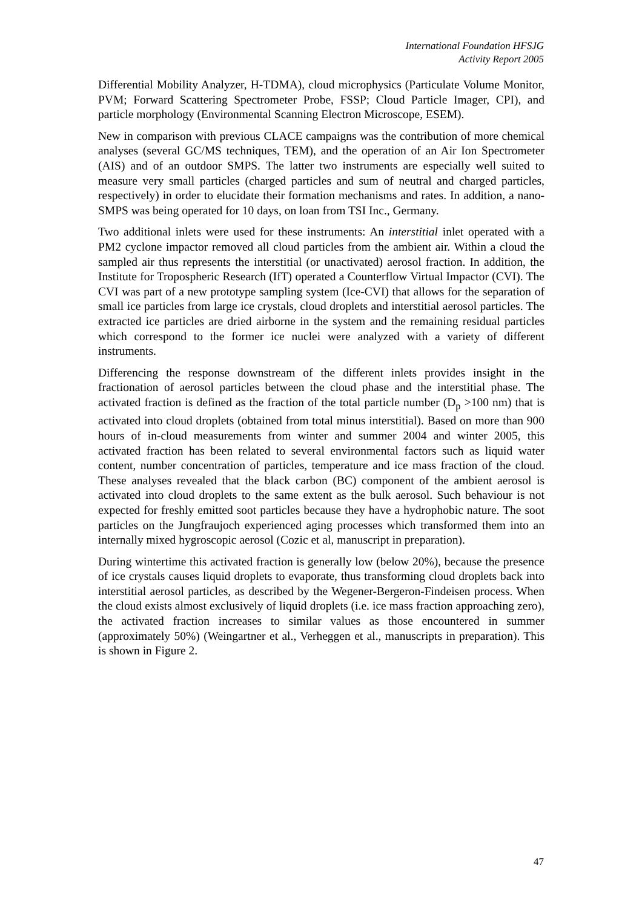International Foundation HFSJG
Activity Report 2005
Differential Mobility Analyzer, H-TDMA), cloud microphysics (Particulate Volume Monitor, PVM; Forward Scattering Spectrometer Probe, FSSP; Cloud Particle Imager, CPI), and particle morphology (Environmental Scanning Electron Microscope, ESEM).
New in comparison with previous CLACE campaigns was the contribution of more chemical analyses (several GC/MS techniques, TEM), and the operation of an Air Ion Spectrometer (AIS) and of an outdoor SMPS. The latter two instruments are especially well suited to measure very small particles (charged particles and sum of neutral and charged particles, respectively) in order to elucidate their formation mechanisms and rates. In addition, a nano-SMPS was being operated for 10 days, on loan from TSI Inc., Germany.
Two additional inlets were used for these instruments: An interstitial inlet operated with a PM2 cyclone impactor removed all cloud particles from the ambient air. Within a cloud the sampled air thus represents the interstitial (or unactivated) aerosol fraction. In addition, the Institute for Tropospheric Research (IfT) operated a Counterflow Virtual Impactor (CVI). The CVI was part of a new prototype sampling system (Ice-CVI) that allows for the separation of small ice particles from large ice crystals, cloud droplets and interstitial aerosol particles. The extracted ice particles are dried airborne in the system and the remaining residual particles which correspond to the former ice nuclei were analyzed with a variety of different instruments.
Differencing the response downstream of the different inlets provides insight in the fractionation of aerosol particles between the cloud phase and the interstitial phase. The activated fraction is defined as the fraction of the total particle number (D<sub>p</sub> >100 nm) that is activated into cloud droplets (obtained from total minus interstitial). Based on more than 900 hours of in-cloud measurements from winter and summer 2004 and winter 2005, this activated fraction has been related to several environmental factors such as liquid water content, number concentration of particles, temperature and ice mass fraction of the cloud. These analyses revealed that the black carbon (BC) component of the ambient aerosol is activated into cloud droplets to the same extent as the bulk aerosol. Such behaviour is not expected for freshly emitted soot particles because they have a hydrophobic nature. The soot particles on the Jungfraujoch experienced aging processes which transformed them into an internally mixed hygroscopic aerosol (Cozic et al, manuscript in preparation).
During wintertime this activated fraction is generally low (below 20%), because the presence of ice crystals causes liquid droplets to evaporate, thus transforming cloud droplets back into interstitial aerosol particles, as described by the Wegener-Bergeron-Findeisen process. When the cloud exists almost exclusively of liquid droplets (i.e. ice mass fraction approaching zero), the activated fraction increases to similar values as those encountered in summer (approximately 50%) (Weingartner et al., Verheggen et al., manuscripts in preparation). This is shown in Figure 2.
47